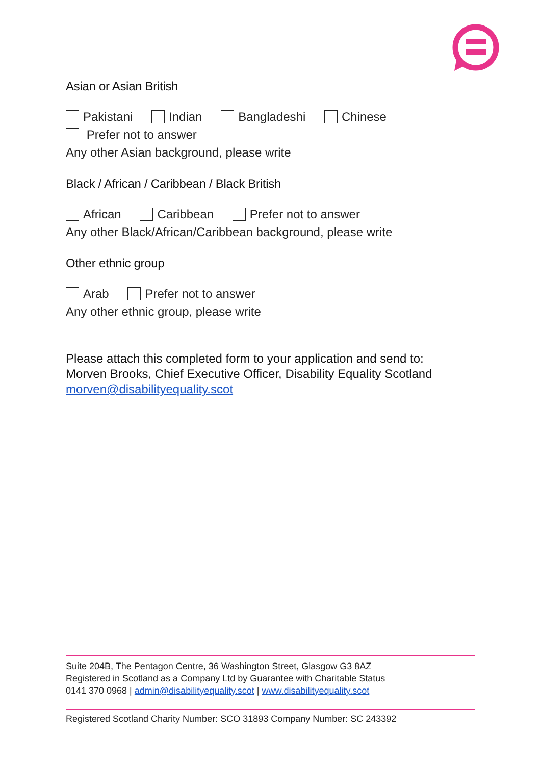Asian or Asian British
Pakistani Indian Bangladeshi Chinese
Prefer not to answer
Any other Asian background, please write
Black / African / Caribbean / Black British
African Caribbean Prefer not to answer
Any other Black/African/Caribbean background, please write
Other ethnic group
Arab Prefer not to answer
Any other ethnic group, please write
Please attach this completed form to your application and send to:
Morven Brooks, Chief Executive Officer, Disability Equality Scotland
morven@disabilityequality.scot
Suite 204B, The Pentagon Centre, 36 Washington Street, Glasgow G3 8AZ
Registered in Scotland as a Company Ltd by Guarantee with Charitable Status
0141 370 0968 | admin@disabilityequality.scot | www.disabilityequality.scot
Registered Scotland Charity Number: SCO 31893 Company Number: SC 243392